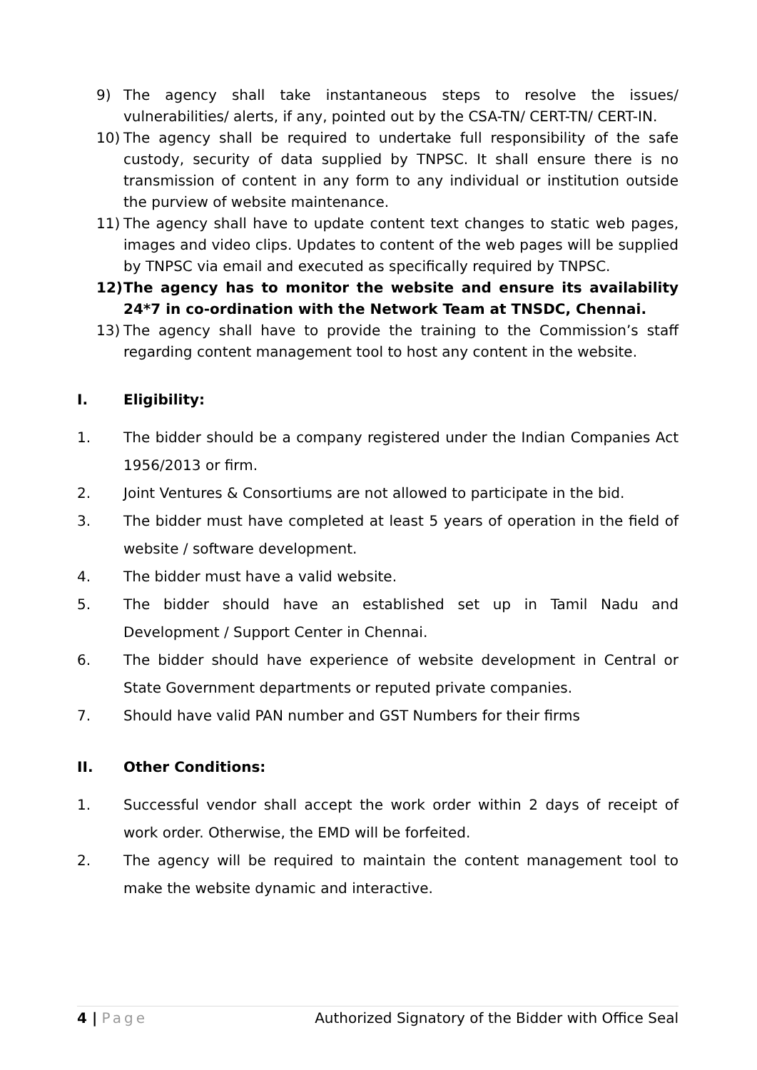9) The agency shall take instantaneous steps to resolve the issues/ vulnerabilities/ alerts, if any, pointed out by the CSA-TN/ CERT-TN/ CERT-IN.
10) The agency shall be required to undertake full responsibility of the safe custody, security of data supplied by TNPSC. It shall ensure there is no transmission of content in any form to any individual or institution outside the purview of website maintenance.
11) The agency shall have to update content text changes to static web pages, images and video clips. Updates to content of the web pages will be supplied by TNPSC via email and executed as specifically required by TNPSC.
12) The agency has to monitor the website and ensure its availability 24*7 in co-ordination with the Network Team at TNSDC, Chennai.
13) The agency shall have to provide the training to the Commission’s staff regarding content management tool to host any content in the website.
I. Eligibility:
1. The bidder should be a company registered under the Indian Companies Act 1956/2013 or firm.
2. Joint Ventures & Consortiums are not allowed to participate in the bid.
3. The bidder must have completed at least 5 years of operation in the field of website / software development.
4. The bidder must have a valid website.
5. The bidder should have an established set up in Tamil Nadu and Development / Support Center in Chennai.
6. The bidder should have experience of website development in Central or State Government departments or reputed private companies.
7. Should have valid PAN number and GST Numbers for their firms
II. Other Conditions:
1. Successful vendor shall accept the work order within 2 days of receipt of work order. Otherwise, the EMD will be forfeited.
2. The agency will be required to maintain the content management tool to make the website dynamic and interactive.
4 | Page Authorized Signatory of the Bidder with Office Seal